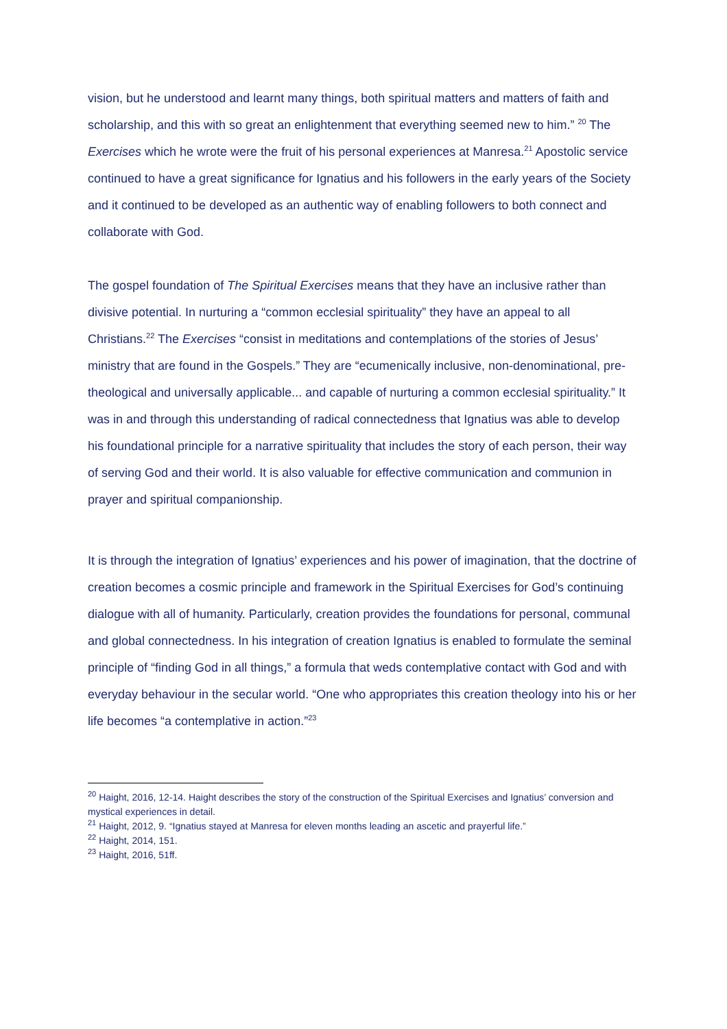vision, but he understood and learnt many things, both spiritual matters and matters of faith and scholarship, and this with so great an enlightenment that everything seemed new to him.” <sup>20</sup> The Exercises which he wrote were the fruit of his personal experiences at Manresa.<sup>21</sup> Apostolic service continued to have a great significance for Ignatius and his followers in the early years of the Society and it continued to be developed as an authentic way of enabling followers to both connect and collaborate with God.
The gospel foundation of The Spiritual Exercises means that they have an inclusive rather than divisive potential. In nurturing a “common ecclesial spirituality” they have an appeal to all Christians.<sup>22</sup> The Exercises “consist in meditations and contemplations of the stories of Jesus’ ministry that are found in the Gospels.” They are “ecumenically inclusive, non-denominational, pre-theological and universally applicable... and capable of nurturing a common ecclesial spirituality.” It was in and through this understanding of radical connectedness that Ignatius was able to develop his foundational principle for a narrative spirituality that includes the story of each person, their way of serving God and their world. It is also valuable for effective communication and communion in prayer and spiritual companionship.
It is through the integration of Ignatius’ experiences and his power of imagination, that the doctrine of creation becomes a cosmic principle and framework in the Spiritual Exercises for God’s continuing dialogue with all of humanity. Particularly, creation provides the foundations for personal, communal and global connectedness. In his integration of creation Ignatius is enabled to formulate the seminal principle of “finding God in all things,” a formula that weds contemplative contact with God and with everyday behaviour in the secular world. “One who appropriates this creation theology into his or her life becomes “a contemplative in action.”<sup>23</sup>
<sup>20</sup> Haight, 2016, 12-14. Haight describes the story of the construction of the Spiritual Exercises and Ignatius’ conversion and mystical experiences in detail.
<sup>21</sup> Haight, 2012, 9. “Ignatius stayed at Manresa for eleven months leading an ascetic and prayerful life.”
<sup>22</sup> Haight, 2014, 151.
<sup>23</sup> Haight, 2016, 51ff.